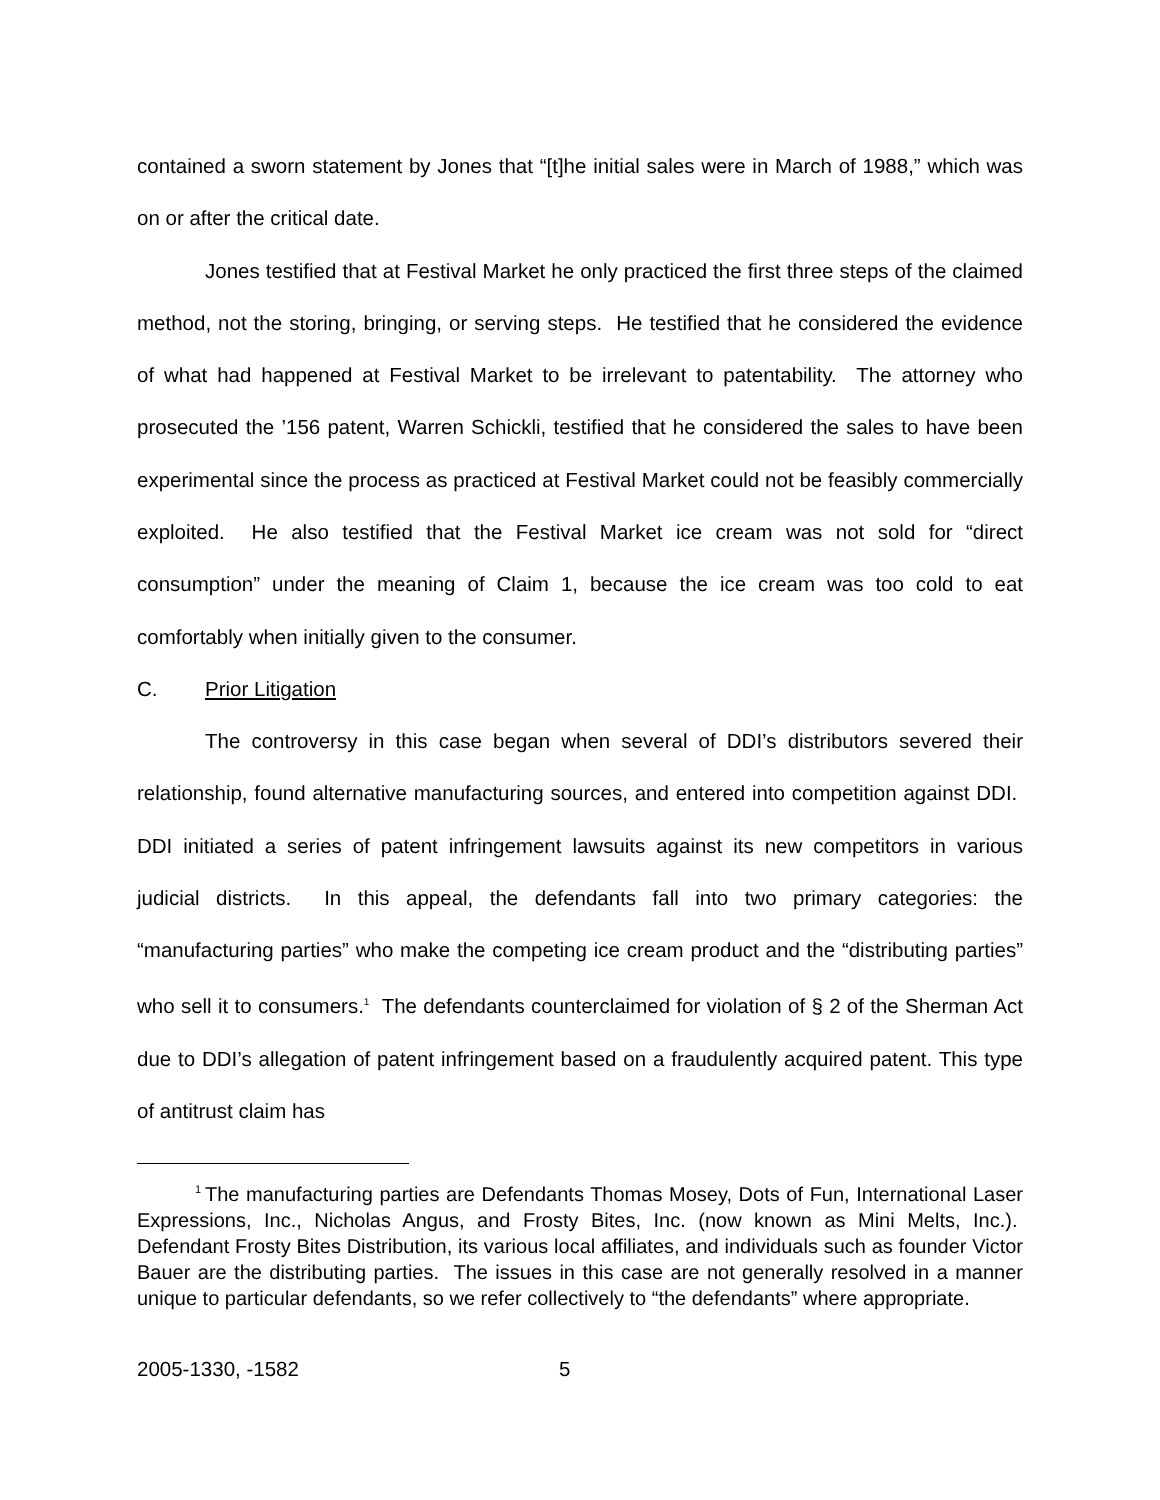contained a sworn statement by Jones that “[t]he initial sales were in March of 1988,” which was on or after the critical date.
Jones testified that at Festival Market he only practiced the first three steps of the claimed method, not the storing, bringing, or serving steps. He testified that he considered the evidence of what had happened at Festival Market to be irrelevant to patentability. The attorney who prosecuted the ’156 patent, Warren Schickli, testified that he considered the sales to have been experimental since the process as practiced at Festival Market could not be feasibly commercially exploited. He also testified that the Festival Market ice cream was not sold for “direct consumption” under the meaning of Claim 1, because the ice cream was too cold to eat comfortably when initially given to the consumer.
C. Prior Litigation
The controversy in this case began when several of DDI’s distributors severed their relationship, found alternative manufacturing sources, and entered into competition against DDI. DDI initiated a series of patent infringement lawsuits against its new competitors in various judicial districts. In this appeal, the defendants fall into two primary categories: the “manufacturing parties” who make the competing ice cream product and the “distributing parties” who sell it to consumers.<sup>1</sup> The defendants counterclaimed for violation of § 2 of the Sherman Act due to DDI’s allegation of patent infringement based on a fraudulently acquired patent. This type of antitrust claim has
<sup>1</sup> The manufacturing parties are Defendants Thomas Mosey, Dots of Fun, International Laser Expressions, Inc., Nicholas Angus, and Frosty Bites, Inc. (now known as Mini Melts, Inc.). Defendant Frosty Bites Distribution, its various local affiliates, and individuals such as founder Victor Bauer are the distributing parties. The issues in this case are not generally resolved in a manner unique to particular defendants, so we refer collectively to “the defendants” where appropriate.
2005-1330, -1582 5